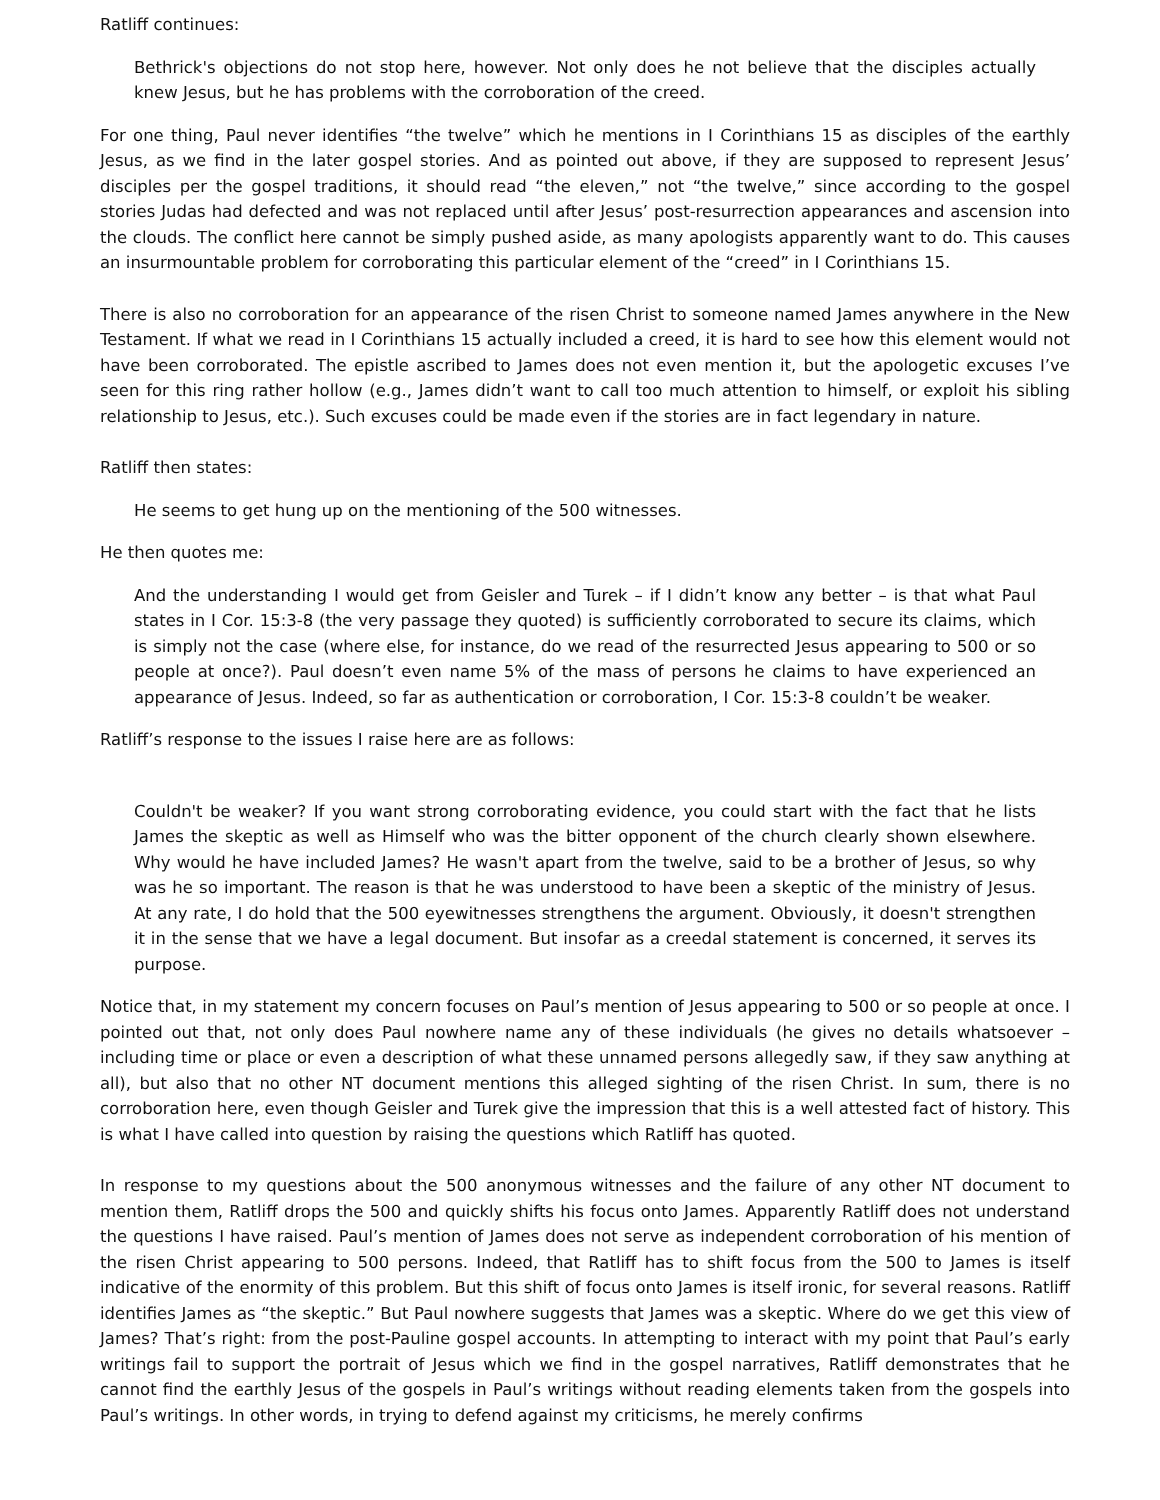Ratliff continues:
Bethrick's objections do not stop here, however. Not only does he not believe that the disciples actually knew Jesus, but he has problems with the corroboration of the creed.
For one thing, Paul never identifies “the twelve” which he mentions in I Corinthians 15 as disciples of the earthly Jesus, as we find in the later gospel stories. And as pointed out above, if they are supposed to represent Jesus’ disciples per the gospel traditions, it should read “the eleven,” not “the twelve,” since according to the gospel stories Judas had defected and was not replaced until after Jesus’ post-resurrection appearances and ascension into the clouds. The conflict here cannot be simply pushed aside, as many apologists apparently want to do. This causes an insurmountable problem for corroborating this particular element of the “creed” in I Corinthians 15.
There is also no corroboration for an appearance of the risen Christ to someone named James anywhere in the New Testament. If what we read in I Corinthians 15 actually included a creed, it is hard to see how this element would not have been corroborated. The epistle ascribed to James does not even mention it, but the apologetic excuses I’ve seen for this ring rather hollow (e.g., James didn’t want to call too much attention to himself, or exploit his sibling relationship to Jesus, etc.). Such excuses could be made even if the stories are in fact legendary in nature.
Ratliff then states:
He seems to get hung up on the mentioning of the 500 witnesses.
He then quotes me:
And the understanding I would get from Geisler and Turek – if I didn’t know any better – is that what Paul states in I Cor. 15:3-8 (the very passage they quoted) is sufficiently corroborated to secure its claims, which is simply not the case (where else, for instance, do we read of the resurrected Jesus appearing to 500 or so people at once?). Paul doesn’t even name 5% of the mass of persons he claims to have experienced an appearance of Jesus. Indeed, so far as authentication or corroboration, I Cor. 15:3-8 couldn’t be weaker.
Ratliff’s response to the issues I raise here are as follows:
Couldn't be weaker? If you want strong corroborating evidence, you could start with the fact that he lists James the skeptic as well as Himself who was the bitter opponent of the church clearly shown elsewhere. Why would he have included James? He wasn't apart from the twelve, said to be a brother of Jesus, so why was he so important. The reason is that he was understood to have been a skeptic of the ministry of Jesus. At any rate, I do hold that the 500 eyewitnesses strengthens the argument. Obviously, it doesn't strengthen it in the sense that we have a legal document. But insofar as a creedal statement is concerned, it serves its purpose.
Notice that, in my statement my concern focuses on Paul’s mention of Jesus appearing to 500 or so people at once. I pointed out that, not only does Paul nowhere name any of these individuals (he gives no details whatsoever – including time or place or even a description of what these unnamed persons allegedly saw, if they saw anything at all), but also that no other NT document mentions this alleged sighting of the risen Christ. In sum, there is no corroboration here, even though Geisler and Turek give the impression that this is a well attested fact of history. This is what I have called into question by raising the questions which Ratliff has quoted.
In response to my questions about the 500 anonymous witnesses and the failure of any other NT document to mention them, Ratliff drops the 500 and quickly shifts his focus onto James. Apparently Ratliff does not understand the questions I have raised. Paul’s mention of James does not serve as independent corroboration of his mention of the risen Christ appearing to 500 persons. Indeed, that Ratliff has to shift focus from the 500 to James is itself indicative of the enormity of this problem. But this shift of focus onto James is itself ironic, for several reasons. Ratliff identifies James as “the skeptic.” But Paul nowhere suggests that James was a skeptic. Where do we get this view of James? That’s right: from the post-Pauline gospel accounts. In attempting to interact with my point that Paul’s early writings fail to support the portrait of Jesus which we find in the gospel narratives, Ratliff demonstrates that he cannot find the earthly Jesus of the gospels in Paul’s writings without reading elements taken from the gospels into Paul’s writings. In other words, in trying to defend against my criticisms, he merely confirms